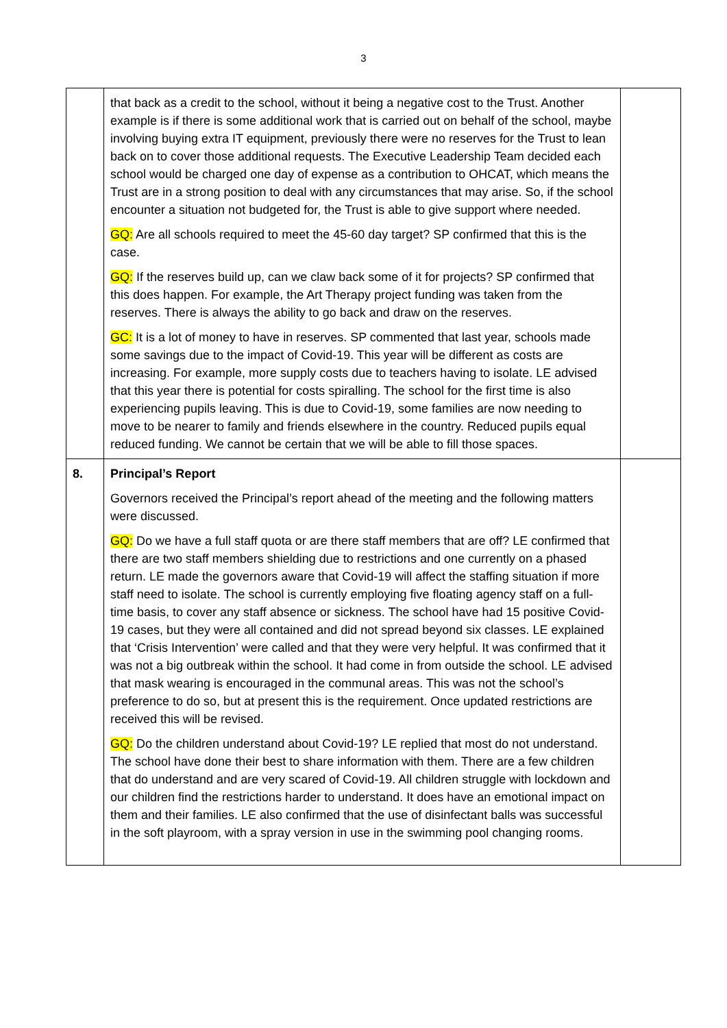3
| | that back as a credit to the school, without it being a negative cost to the Trust. Another example is if there is some additional work that is carried out on behalf of the school, maybe involving buying extra IT equipment, previously there were no reserves for the Trust to lean back on to cover those additional requests. The Executive Leadership Team decided each school would be charged one day of expense as a contribution to OHCAT, which means the Trust are in a strong position to deal with any circumstances that may arise. So, if the school encounter a situation not budgeted for, the Trust is able to give support where needed. GQ: Are all schools required to meet the 45-60 day target? SP confirmed that this is the case. GQ: If the reserves build up, can we claw back some of it for projects? SP confirmed that this does happen. For example, the Art Therapy project funding was taken from the reserves. There is always the ability to go back and draw on the reserves. GC: It is a lot of money to have in reserves. SP commented that last year, schools made some savings due to the impact of Covid-19. This year will be different as costs are increasing. For example, more supply costs due to teachers having to isolate. LE advised that this year there is potential for costs spiralling. The school for the first time is also experiencing pupils leaving. This is due to Covid-19, some families are now needing to move to be nearer to family and friends elsewhere in the country. Reduced pupils equal reduced funding. We cannot be certain that we will be able to fill those spaces. | |
| 8. | Principal’s Report Governors received the Principal’s report ahead of the meeting and the following matters were discussed. GQ: Do we have a full staff quota or are there staff members that are off? LE confirmed that there are two staff members shielding due to restrictions and one currently on a phased return. LE made the governors aware that Covid-19 will affect the staffing situation if more staff need to isolate. The school is currently employing five floating agency staff on a full-time basis, to cover any staff absence or sickness. The school have had 15 positive Covid-19 cases, but they were all contained and did not spread beyond six classes. LE explained that ‘Crisis Intervention’ were called and that they were very helpful. It was confirmed that it was not a big outbreak within the school. It had come in from outside the school. LE advised that mask wearing is encouraged in the communal areas. This was not the school’s preference to do so, but at present this is the requirement. Once updated restrictions are received this will be revised. GQ: Do the children understand about Covid-19? LE replied that most do not understand. The school have done their best to share information with them. There are a few children that do understand and are very scared of Covid-19. All children struggle with lockdown and our children find the restrictions harder to understand. It does have an emotional impact on them and their families. LE also confirmed that the use of disinfectant balls was successful in the soft playroom, with a spray version in use in the swimming pool changing rooms. | |